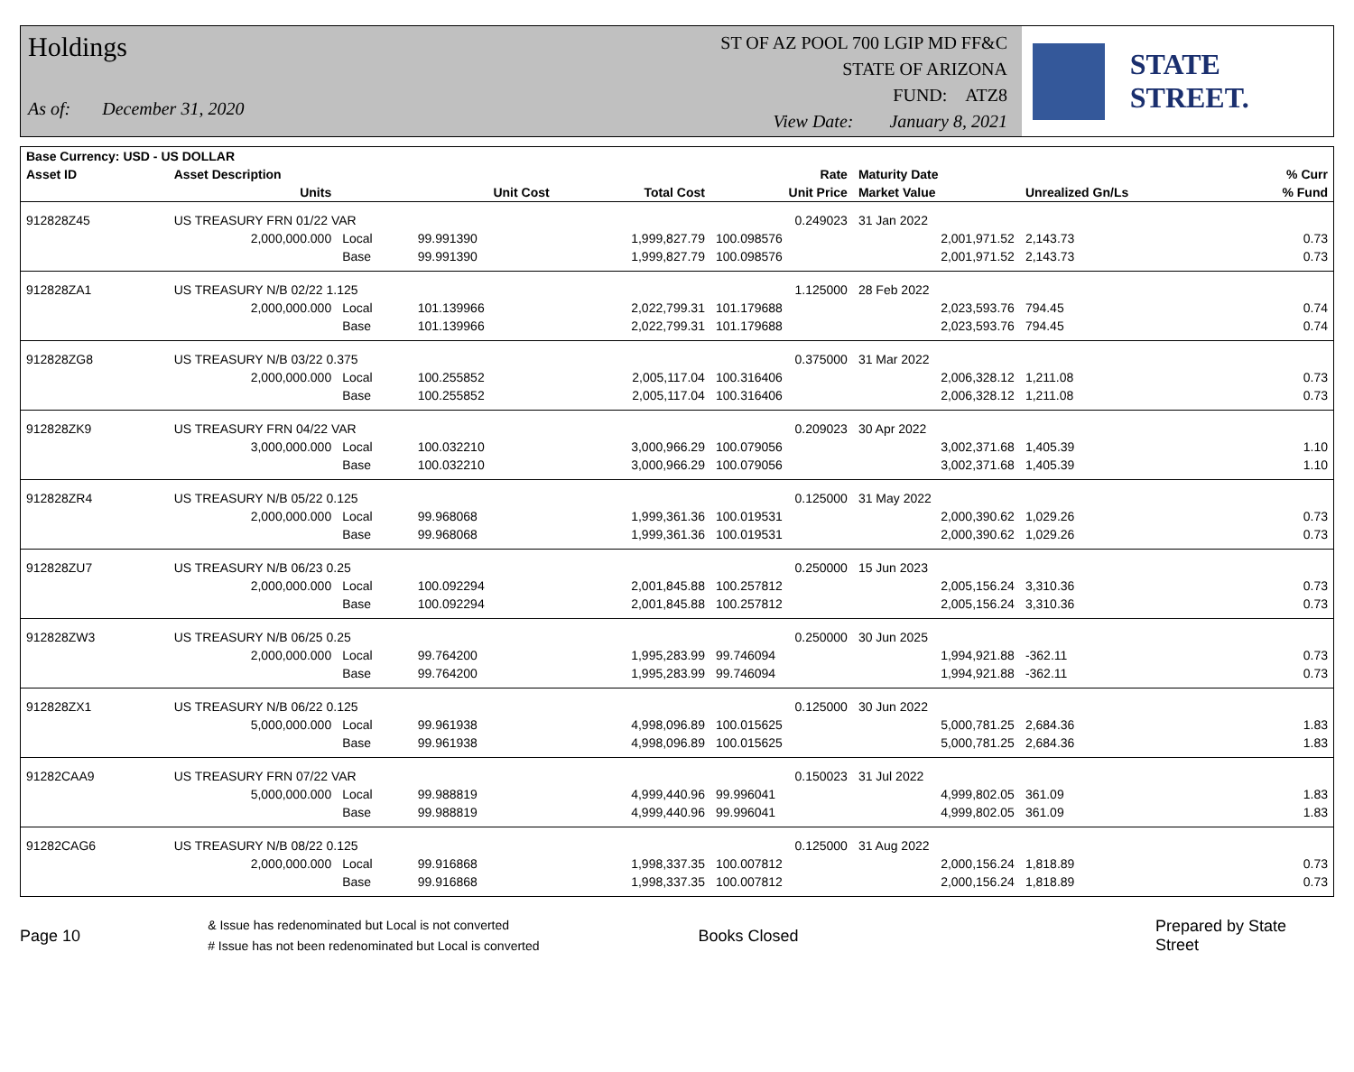Holdings
As of: December 31, 2020
ST OF AZ POOL 700 LGIP MD FF&C
STATE OF ARIZONA
FUND: ATZ8
View Date: January 8, 2021
STATE STREET.
| Base Currency: USD - US DOLLAR | | | | | | | | |
| --- | --- | --- | --- | --- | --- | --- | --- | --- |
| Asset ID | Asset Description | | | | Rate | Maturity Date | | % Curr |
| | Units | | Unit Cost | Total Cost | Unit Price | Market Value | Unrealized Gn/Ls | % Fund |
| 912828Z45 | US TREASURY FRN 01/22 VAR | | | | 0.249023 | 31 Jan 2022 | | |
| | 2,000,000.000 | Local | 99.991390 | 1,999,827.79 | 100.098576 | 2,001,971.52 | 2,143.73 | 0.73 |
| | | Base | 99.991390 | 1,999,827.79 | 100.098576 | 2,001,971.52 | 2,143.73 | 0.73 |
| 912828ZA1 | US TREASURY N/B 02/22 1.125 | | | | 1.125000 | 28 Feb 2022 | | |
| | 2,000,000.000 | Local | 101.139966 | 2,022,799.31 | 101.179688 | 2,023,593.76 | 794.45 | 0.74 |
| | | Base | 101.139966 | 2,022,799.31 | 101.179688 | 2,023,593.76 | 794.45 | 0.74 |
| 912828ZG8 | US TREASURY N/B 03/22 0.375 | | | | 0.375000 | 31 Mar 2022 | | |
| | 2,000,000.000 | Local | 100.255852 | 2,005,117.04 | 100.316406 | 2,006,328.12 | 1,211.08 | 0.73 |
| | | Base | 100.255852 | 2,005,117.04 | 100.316406 | 2,006,328.12 | 1,211.08 | 0.73 |
| 912828ZK9 | US TREASURY FRN 04/22 VAR | | | | 0.209023 | 30 Apr 2022 | | |
| | 3,000,000.000 | Local | 100.032210 | 3,000,966.29 | 100.079056 | 3,002,371.68 | 1,405.39 | 1.10 |
| | | Base | 100.032210 | 3,000,966.29 | 100.079056 | 3,002,371.68 | 1,405.39 | 1.10 |
| 912828ZR4 | US TREASURY N/B 05/22 0.125 | | | | 0.125000 | 31 May 2022 | | |
| | 2,000,000.000 | Local | 99.968068 | 1,999,361.36 | 100.019531 | 2,000,390.62 | 1,029.26 | 0.73 |
| | | Base | 99.968068 | 1,999,361.36 | 100.019531 | 2,000,390.62 | 1,029.26 | 0.73 |
| 912828ZU7 | US TREASURY N/B 06/23 0.25 | | | | 0.250000 | 15 Jun 2023 | | |
| | 2,000,000.000 | Local | 100.092294 | 2,001,845.88 | 100.257812 | 2,005,156.24 | 3,310.36 | 0.73 |
| | | Base | 100.092294 | 2,001,845.88 | 100.257812 | 2,005,156.24 | 3,310.36 | 0.73 |
| 912828ZW3 | US TREASURY N/B 06/25 0.25 | | | | 0.250000 | 30 Jun 2025 | | |
| | 2,000,000.000 | Local | 99.764200 | 1,995,283.99 | 99.746094 | 1,994,921.88 | -362.11 | 0.73 |
| | | Base | 99.764200 | 1,995,283.99 | 99.746094 | 1,994,921.88 | -362.11 | 0.73 |
| 912828ZX1 | US TREASURY N/B 06/22 0.125 | | | | 0.125000 | 30 Jun 2022 | | |
| | 5,000,000.000 | Local | 99.961938 | 4,998,096.89 | 100.015625 | 5,000,781.25 | 2,684.36 | 1.83 |
| | | Base | 99.961938 | 4,998,096.89 | 100.015625 | 5,000,781.25 | 2,684.36 | 1.83 |
| 91282CAA9 | US TREASURY FRN 07/22 VAR | | | | 0.150023 | 31 Jul 2022 | | |
| | 5,000,000.000 | Local | 99.988819 | 4,999,440.96 | 99.996041 | 4,999,802.05 | 361.09 | 1.83 |
| | | Base | 99.988819 | 4,999,440.96 | 99.996041 | 4,999,802.05 | 361.09 | 1.83 |
| 91282CAG6 | US TREASURY N/B 08/22 0.125 | | | | 0.125000 | 31 Aug 2022 | | |
| | 2,000,000.000 | Local | 99.916868 | 1,998,337.35 | 100.007812 | 2,000,156.24 | 1,818.89 | 0.73 |
| | | Base | 99.916868 | 1,998,337.35 | 100.007812 | 2,000,156.24 | 1,818.89 | 0.73 |
Page 10
& Issue has redenominated but Local is not converted
# Issue has not been redenominated but Local is converted
Books Closed Prepared by State Street